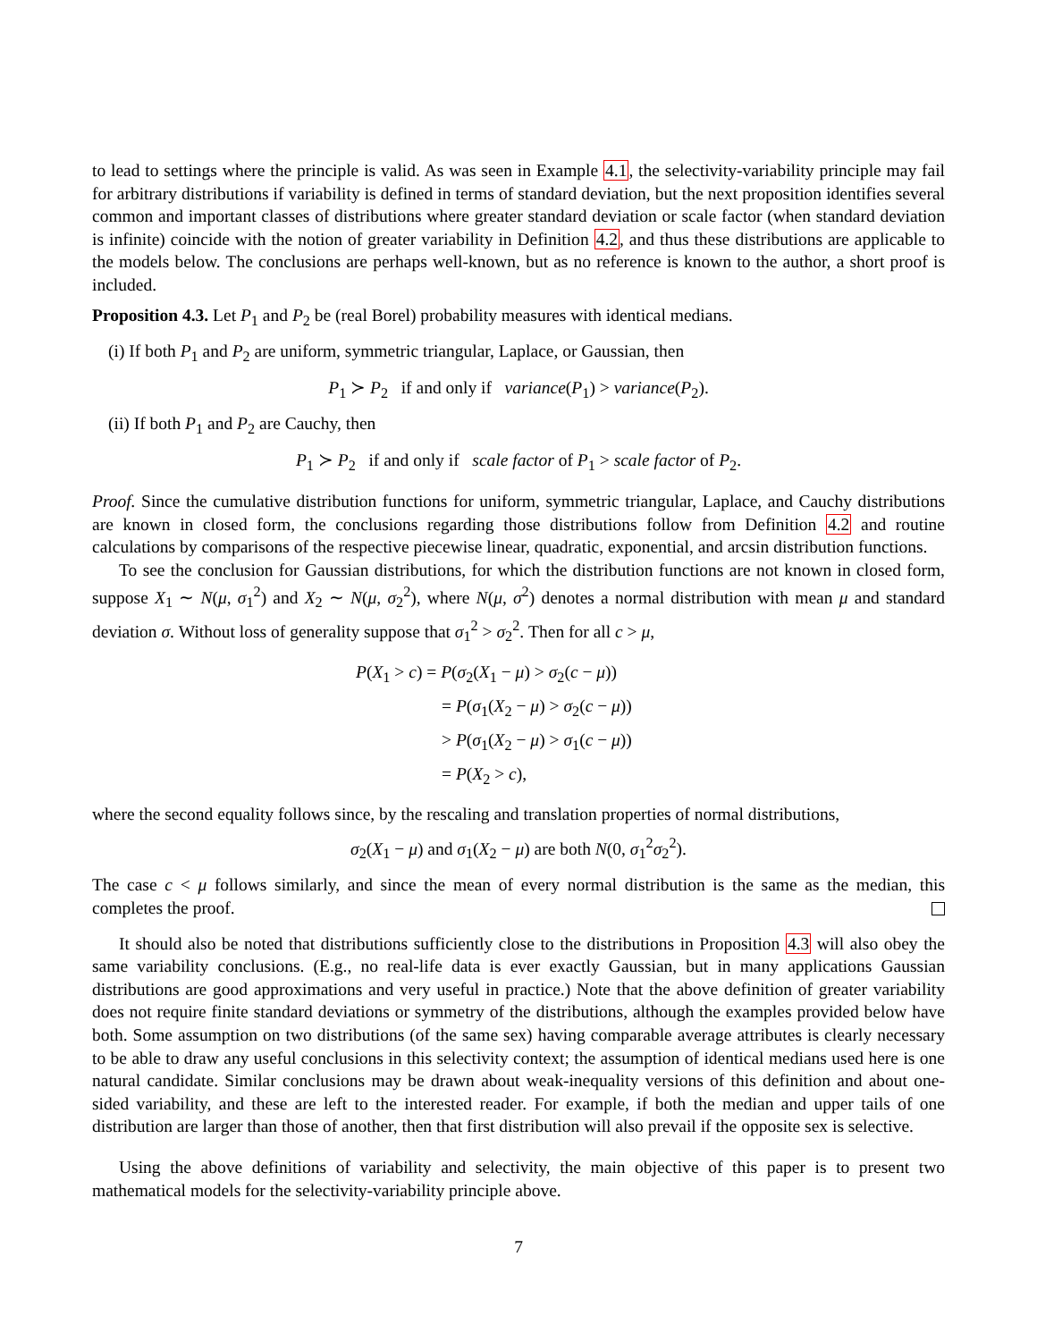to lead to settings where the principle is valid. As was seen in Example 4.1, the selectivity-variability principle may fail for arbitrary distributions if variability is defined in terms of standard deviation, but the next proposition identifies several common and important classes of distributions where greater standard deviation or scale factor (when standard deviation is infinite) coincide with the notion of greater variability in Definition 4.2, and thus these distributions are applicable to the models below. The conclusions are perhaps well-known, but as no reference is known to the author, a short proof is included.
Proposition 4.3. Let P<sub>1</sub> and P<sub>2</sub> be (real Borel) probability measures with identical medians.
(i) If both P<sub>1</sub> and P<sub>2</sub> are uniform, symmetric triangular, Laplace, or Gaussian, then
P<sub>1</sub> ≻ P<sub>2</sub> if and only if variance(P<sub>1</sub>) > variance(P<sub>2</sub>).
(ii) If both P<sub>1</sub> and P<sub>2</sub> are Cauchy, then
P<sub>1</sub> ≻ P<sub>2</sub> if and only if scale factor of P<sub>1</sub> > scale factor of P<sub>2</sub>.
Proof. Since the cumulative distribution functions for uniform, symmetric triangular, Laplace, and Cauchy distributions are known in closed form, the conclusions regarding those distributions follow from Definition 4.2 and routine calculations by comparisons of the respective piecewise linear, quadratic, exponential, and arcsin distribution functions.
To see the conclusion for Gaussian distributions, for which the distribution functions are not known in closed form, suppose X<sub>1</sub> ∼ N(μ, σ<sub>1</sub><sup>2</sup>) and X<sub>2</sub> ∼ N(μ, σ<sub>2</sub><sup>2</sup>), where N(μ, σ<sup>2</sup>) denotes a normal distribution with mean μ and standard deviation σ. Without loss of generality suppose that σ<sub>1</sub><sup>2</sup> > σ<sub>2</sub><sup>2</sup>. Then for all c > μ,
P(X<sub>1</sub> > c) = P(σ<sub>2</sub>(X<sub>1</sub> − μ) > σ<sub>2</sub>(c − μ))
= P(σ<sub>1</sub>(X<sub>2</sub> − μ) > σ<sub>2</sub>(c − μ))
> P(σ<sub>1</sub>(X<sub>2</sub> − μ) > σ<sub>1</sub>(c − μ))
= P(X<sub>2</sub> > c),
where the second equality follows since, by the rescaling and translation properties of normal distributions,
σ<sub>2</sub>(X<sub>1</sub> − μ) and σ<sub>1</sub>(X<sub>2</sub> − μ) are both N(0, σ<sub>1</sub><sup>2</sup>σ<sub>2</sub><sup>2</sup>).
The case c < μ follows similarly, and since the mean of every normal distribution is the same as the median, this completes the proof.
It should also be noted that distributions sufficiently close to the distributions in Proposition 4.3 will also obey the same variability conclusions. (E.g., no real-life data is ever exactly Gaussian, but in many applications Gaussian distributions are good approximations and very useful in practice.) Note that the above definition of greater variability does not require finite standard deviations or symmetry of the distributions, although the examples provided below have both. Some assumption on two distributions (of the same sex) having comparable average attributes is clearly necessary to be able to draw any useful conclusions in this selectivity context; the assumption of identical medians used here is one natural candidate. Similar conclusions may be drawn about weak-inequality versions of this definition and about one-sided variability, and these are left to the interested reader. For example, if both the median and upper tails of one distribution are larger than those of another, then that first distribution will also prevail if the opposite sex is selective.
Using the above definitions of variability and selectivity, the main objective of this paper is to present two mathematical models for the selectivity-variability principle above.
7